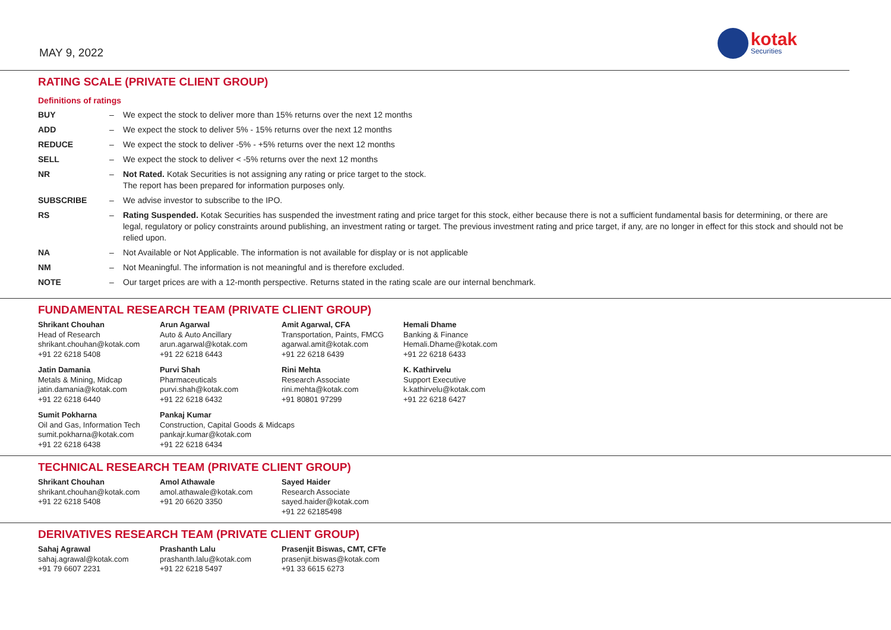MAY 9, 2022
kotak
Securities
RATING SCALE (PRIVATE CLIENT GROUP)
Definitions of ratings
| BUY | – | We expect the stock to deliver more than 15% returns over the next 12 months |
| ADD | – | We expect the stock to deliver 5% - 15% returns over the next 12 months |
| REDUCE | – | We expect the stock to deliver -5% - +5% returns over the next 12 months |
| SELL | – | We expect the stock to deliver < -5% returns over the next 12 months |
| NR | – | Not Rated. Kotak Securities is not assigning any rating or price target to the stock. The report has been prepared for information purposes only. |
| SUBSCRIBE | – | We advise investor to subscribe to the IPO. |
| RS | – | Rating Suspended. Kotak Securities has suspended the investment rating and price target for this stock, either because there is not a sufficient fundamental basis for determining, or there are legal, regulatory or policy constraints around publishing, an investment rating or target. The previous investment rating and price target, if any, are no longer in effect for this stock and should not be relied upon. |
| NA | – | Not Available or Not Applicable. The information is not available for display or is not applicable |
| NM | – | Not Meaningful. The information is not meaningful and is therefore excluded. |
| NOTE | – | Our target prices are with a 12-month perspective. Returns stated in the rating scale are our internal benchmark. |
FUNDAMENTAL RESEARCH TEAM (PRIVATE CLIENT GROUP)
| Shrikant Chouhan Head of Research shrikant.chouhan@kotak.com +91 22 6218 5408 | Arun Agarwal Auto & Auto Ancillary arun.agarwal@kotak.com +91 22 6218 6443 | Amit Agarwal, CFA Transportation, Paints, FMCG agarwal.amit@kotak.com +91 22 6218 6439 | Hemali Dhame Banking & Finance Hemali.Dhame@kotak.com +91 22 6218 6433 |
| Jatin Damania Metals & Mining, Midcap jatin.damania@kotak.com +91 22 6218 6440 | Purvi Shah Pharmaceuticals purvi.shah@kotak.com +91 22 6218 6432 | Rini Mehta Research Associate rini.mehta@kotak.com +91 80801 97299 | K. Kathirvelu Support Executive k.kathirvelu@kotak.com +91 22 6218 6427 |
| Sumit Pokharna Oil and Gas, Information Tech sumit.pokharna@kotak.com +91 22 6218 6438 | Pankaj Kumar Construction, Capital Goods & Midcaps pankajr.kumar@kotak.com +91 22 6218 6434 | | |
TECHNICAL RESEARCH TEAM (PRIVATE CLIENT GROUP)
| Shrikant Chouhan shrikant.chouhan@kotak.com +91 22 6218 5408 | Amol Athawale amol.athawale@kotak.com +91 20 6620 3350 | Sayed Haider Research Associate sayed.haider@kotak.com +91 22 62185498 | |
DERIVATIVES RESEARCH TEAM (PRIVATE CLIENT GROUP)
| Sahaj Agrawal sahaj.agrawal@kotak.com +91 79 6607 2231 | Prashanth Lalu prashanth.lalu@kotak.com +91 22 6218 5497 | Prasenjit Biswas, CMT, CFTe prasenjit.biswas@kotak.com +91 33 6615 6273 | |